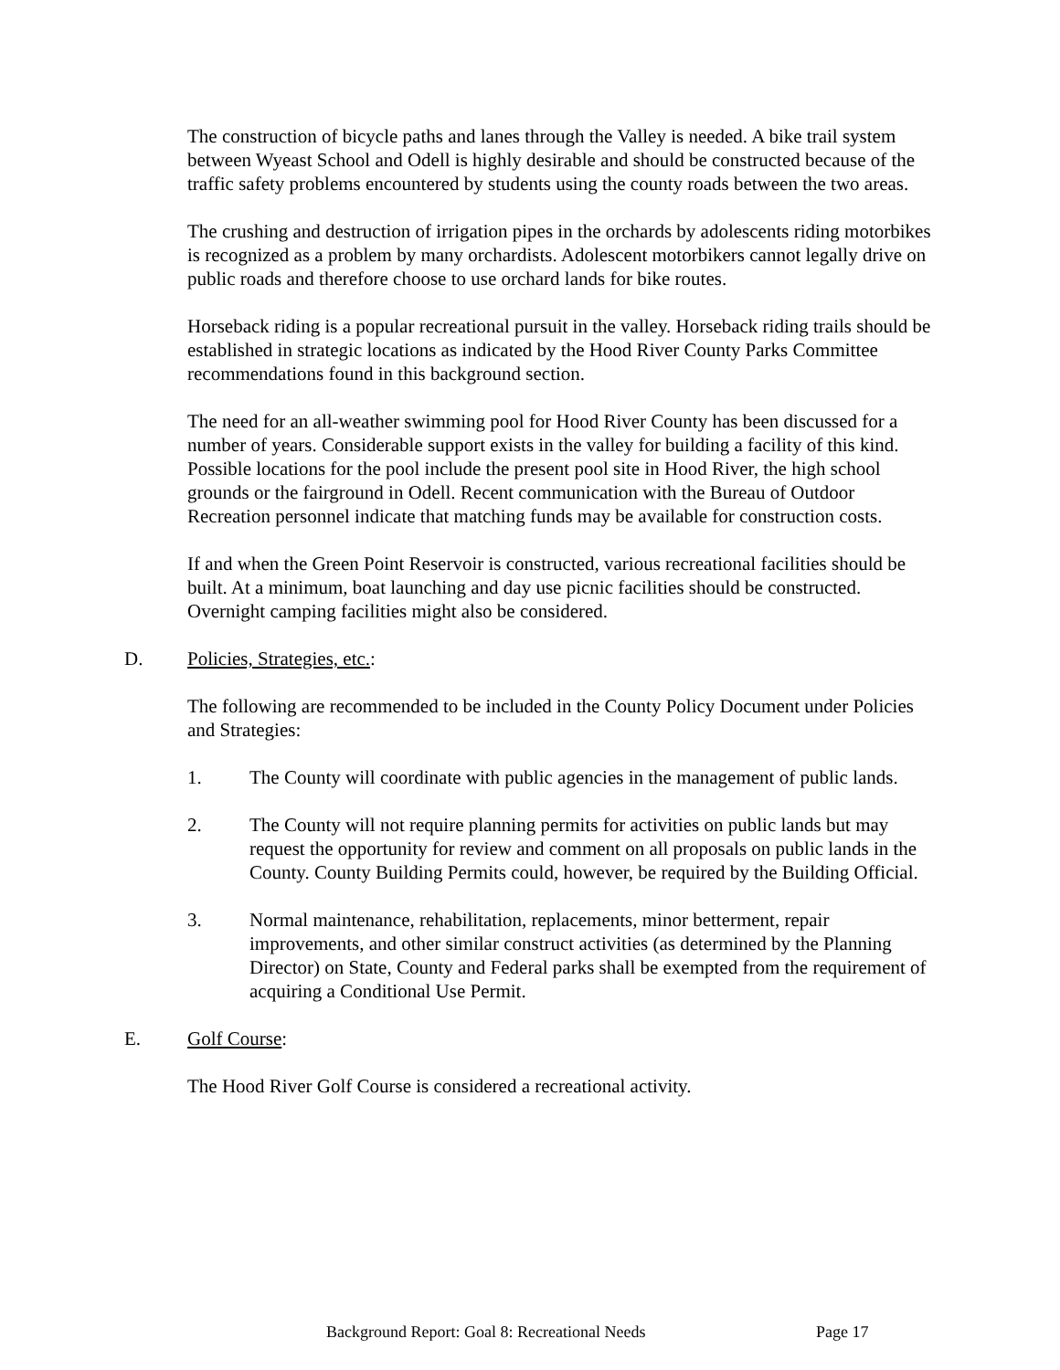The construction of bicycle paths and lanes through the Valley is needed. A bike trail system between Wyeast School and Odell is highly desirable and should be constructed because of the traffic safety problems encountered by students using the county roads between the two areas.
The crushing and destruction of irrigation pipes in the orchards by adolescents riding motorbikes is recognized as a problem by many orchardists. Adolescent motorbikers cannot legally drive on public roads and therefore choose to use orchard lands for bike routes.
Horseback riding is a popular recreational pursuit in the valley. Horseback riding trails should be established in strategic locations as indicated by the Hood River County Parks Committee recommendations found in this background section.
The need for an all-weather swimming pool for Hood River County has been discussed for a number of years. Considerable support exists in the valley for building a facility of this kind. Possible locations for the pool include the present pool site in Hood River, the high school grounds or the fairground in Odell. Recent communication with the Bureau of Outdoor Recreation personnel indicate that matching funds may be available for construction costs.
If and when the Green Point Reservoir is constructed, various recreational facilities should be built. At a minimum, boat launching and day use picnic facilities should be constructed. Overnight camping facilities might also be considered.
D. Policies, Strategies, etc.:
The following are recommended to be included in the County Policy Document under Policies and Strategies:
1. The County will coordinate with public agencies in the management of public lands.
2. The County will not require planning permits for activities on public lands but may request the opportunity for review and comment on all proposals on public lands in the County. County Building Permits could, however, be required by the Building Official.
3. Normal maintenance, rehabilitation, replacements, minor betterment, repair improvements, and other similar construct activities (as determined by the Planning Director) on State, County and Federal parks shall be exempted from the requirement of acquiring a Conditional Use Permit.
E. Golf Course:
The Hood River Golf Course is considered a recreational activity.
Background Report: Goal 8: Recreational Needs Page 17